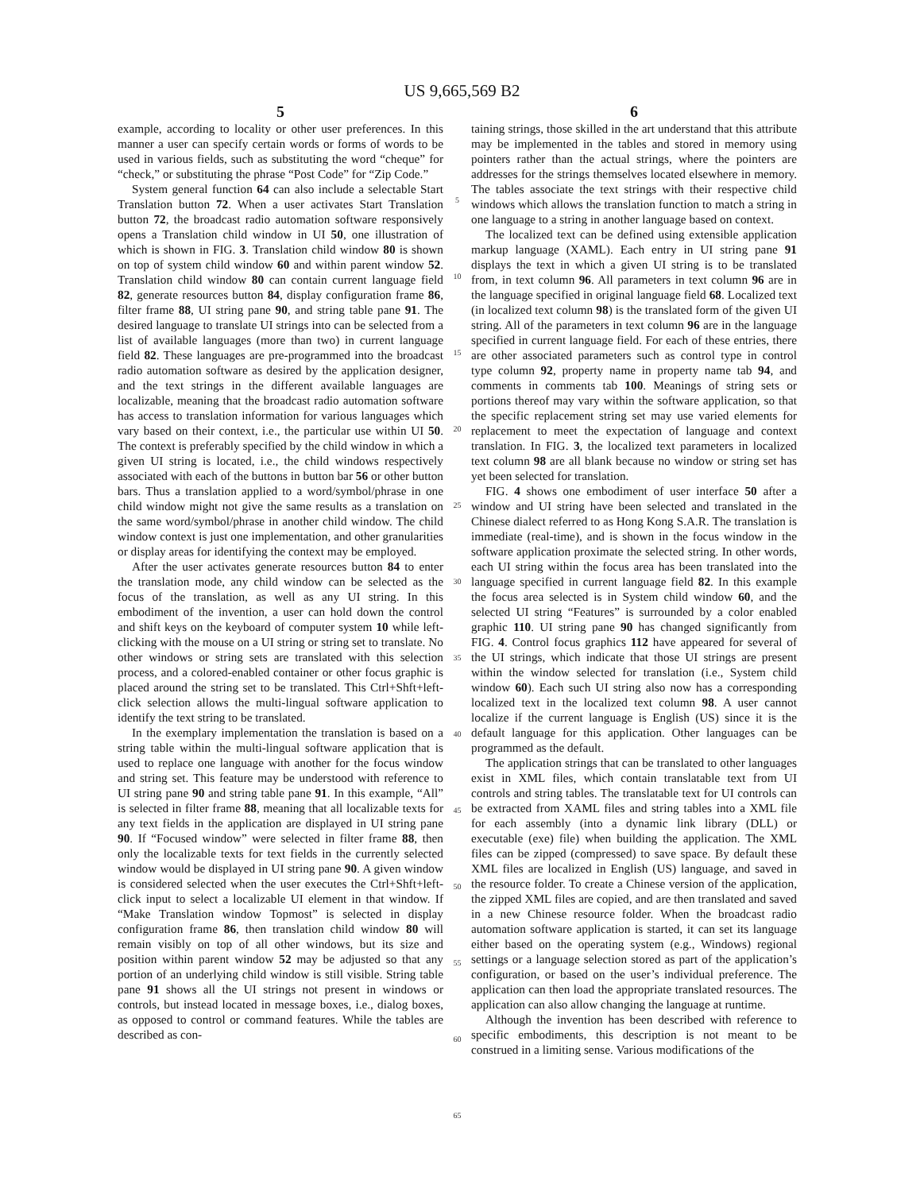US 9,665,569 B2
5
example, according to locality or other user preferences. In this manner a user can specify certain words or forms of words to be used in various fields, such as substituting the word “cheque” for “check,” or substituting the phrase “Post Code” for “Zip Code.”
System general function 64 can also include a selectable Start Translation button 72. When a user activates Start Translation button 72, the broadcast radio automation software responsively opens a Translation child window in UI 50, one illustration of which is shown in FIG. 3. Translation child window 80 is shown on top of system child window 60 and within parent window 52. Translation child window 80 can contain current language field 82, generate resources button 84, display configuration frame 86, filter frame 88, UI string pane 90, and string table pane 91. The desired language to translate UI strings into can be selected from a list of available languages (more than two) in current language field 82. These languages are pre-programmed into the broadcast radio automation software as desired by the application designer, and the text strings in the different available languages are localizable, meaning that the broadcast radio automation software has access to translation information for various languages which vary based on their context, i.e., the particular use within UI 50. The context is preferably specified by the child window in which a given UI string is located, i.e., the child windows respectively associated with each of the buttons in button bar 56 or other button bars. Thus a translation applied to a word/symbol/phrase in one child window might not give the same results as a translation on the same word/symbol/phrase in another child window. The child window context is just one implementation, and other granularities or display areas for identifying the context may be employed.
After the user activates generate resources button 84 to enter the translation mode, any child window can be selected as the focus of the translation, as well as any UI string. In this embodiment of the invention, a user can hold down the control and shift keys on the keyboard of computer system 10 while left-clicking with the mouse on a UI string or string set to translate. No other windows or string sets are translated with this selection process, and a colored-enabled container or other focus graphic is placed around the string set to be translated. This Ctrl+Shft+left-click selection allows the multi-lingual software application to identify the text string to be translated.
In the exemplary implementation the translation is based on a string table within the multi-lingual software application that is used to replace one language with another for the focus window and string set. This feature may be understood with reference to UI string pane 90 and string table pane 91. In this example, “All” is selected in filter frame 88, meaning that all localizable texts for any text fields in the application are displayed in UI string pane 90. If “Focused window” were selected in filter frame 88, then only the localizable texts for text fields in the currently selected window would be displayed in UI string pane 90. A given window is considered selected when the user executes the Ctrl+Shft+left-click input to select a localizable UI element in that window. If “Make Translation window Topmost” is selected in display configuration frame 86, then translation child window 80 will remain visibly on top of all other windows, but its size and position within parent window 52 may be adjusted so that any portion of an underlying child window is still visible. String table pane 91 shows all the UI strings not present in windows or controls, but instead located in message boxes, i.e., dialog boxes, as opposed to control or command features. While the tables are described as con-
5
10
15
20
25
30
35
40
45
50
55
60
65
6
taining strings, those skilled in the art understand that this attribute may be implemented in the tables and stored in memory using pointers rather than the actual strings, where the pointers are addresses for the strings themselves located elsewhere in memory. The tables associate the text strings with their respective child windows which allows the translation function to match a string in one language to a string in another language based on context.
The localized text can be defined using extensible application markup language (XAML). Each entry in UI string pane 91 displays the text in which a given UI string is to be translated from, in text column 96. All parameters in text column 96 are in the language specified in original language field 68. Localized text (in localized text column 98) is the translated form of the given UI string. All of the parameters in text column 96 are in the language specified in current language field. For each of these entries, there are other associated parameters such as control type in control type column 92, property name in property name tab 94, and comments in comments tab 100. Meanings of string sets or portions thereof may vary within the software application, so that the specific replacement string set may use varied elements for replacement to meet the expectation of language and context translation. In FIG. 3, the localized text parameters in localized text column 98 are all blank because no window or string set has yet been selected for translation.
FIG. 4 shows one embodiment of user interface 50 after a window and UI string have been selected and translated in the Chinese dialect referred to as Hong Kong S.A.R. The translation is immediate (real-time), and is shown in the focus window in the software application proximate the selected string. In other words, each UI string within the focus area has been translated into the language specified in current language field 82. In this example the focus area selected is in System child window 60, and the selected UI string “Features” is surrounded by a color enabled graphic 110. UI string pane 90 has changed significantly from FIG. 4. Control focus graphics 112 have appeared for several of the UI strings, which indicate that those UI strings are present within the window selected for translation (i.e., System child window 60). Each such UI string also now has a corresponding localized text in the localized text column 98. A user cannot localize if the current language is English (US) since it is the default language for this application. Other languages can be programmed as the default.
The application strings that can be translated to other languages exist in XML files, which contain translatable text from UI controls and string tables. The translatable text for UI controls can be extracted from XAML files and string tables into a XML file for each assembly (into a dynamic link library (DLL) or executable (exe) file) when building the application. The XML files can be zipped (compressed) to save space. By default these XML files are localized in English (US) language, and saved in the resource folder. To create a Chinese version of the application, the zipped XML files are copied, and are then translated and saved in a new Chinese resource folder. When the broadcast radio automation software application is started, it can set its language either based on the operating system (e.g., Windows) regional settings or a language selection stored as part of the application’s configuration, or based on the user’s individual preference. The application can then load the appropriate translated resources. The application can also allow changing the language at runtime.
Although the invention has been described with reference to specific embodiments, this description is not meant to be construed in a limiting sense. Various modifications of the